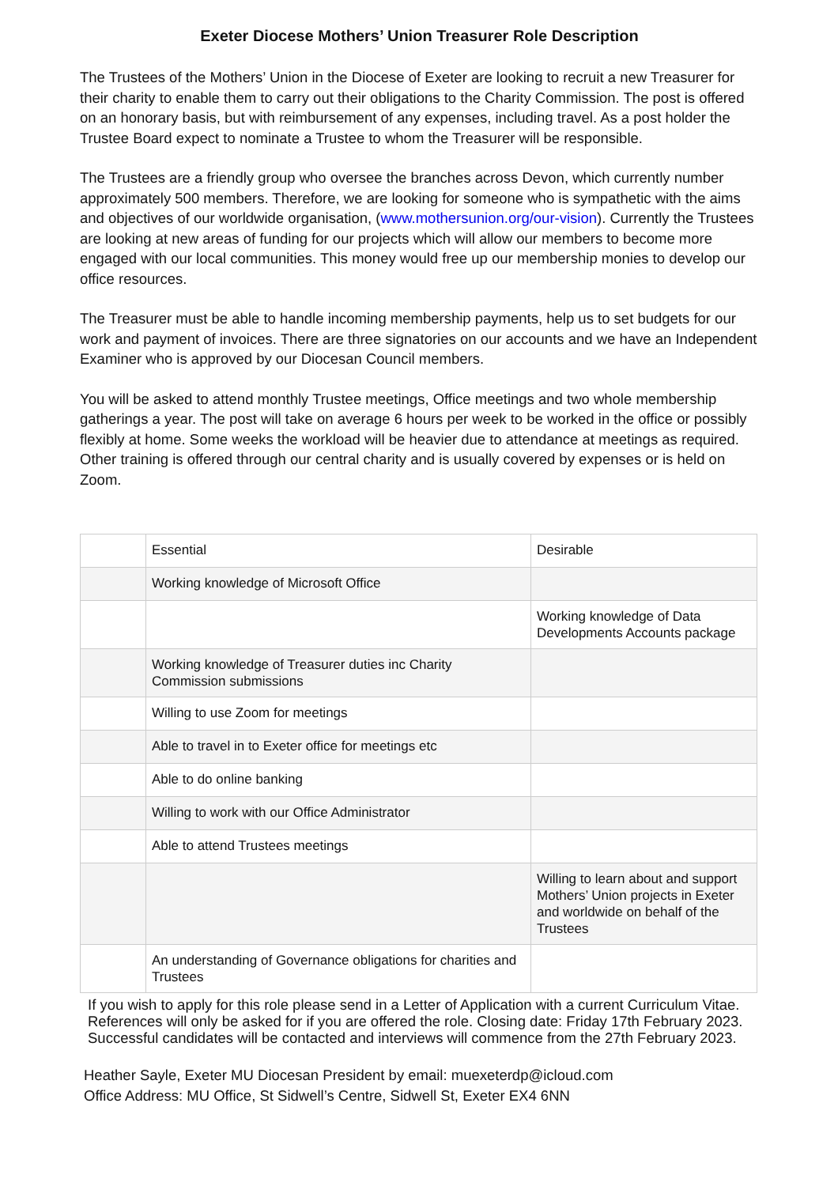Exeter Diocese Mothers’ Union Treasurer Role Description
The Trustees of the Mothers’ Union in the Diocese of Exeter are looking to recruit a new Treasurer for their charity to enable them to carry out their obligations to the Charity Commission. The post is offered on an honorary basis, but with reimbursement of any expenses, including travel. As a post holder the Trustee Board expect to nominate a Trustee to whom the Treasurer will be responsible.
The Trustees are a friendly group who oversee the branches across Devon, which currently number approximately 500 members. Therefore, we are looking for someone who is sympathetic with the aims and objectives of our worldwide organisation, (www.mothersunion.org/our-vision). Currently the Trustees are looking at new areas of funding for our projects which will allow our members to become more engaged with our local communities. This money would free up our membership monies to develop our office resources.
The Treasurer must be able to handle incoming membership payments, help us to set budgets for our work and payment of invoices. There are three signatories on our accounts and we have an Independent Examiner who is approved by our Diocesan Council members.
You will be asked to attend monthly Trustee meetings, Office meetings and two whole membership gatherings a year. The post will take on average 6 hours per week to be worked in the office or possibly flexibly at home. Some weeks the workload will be heavier due to attendance at meetings as required. Other training is offered through our central charity and is usually covered by expenses or is held on Zoom.
| | Essential | Desirable |
| | Working knowledge of Microsoft Office | |
| | | Working knowledge of Data Developments Accounts package |
| | Working knowledge of Treasurer duties inc Charity Commission submissions | |
| | Willing to use Zoom for meetings | |
| | Able to travel in to Exeter office for meetings etc | |
| | Able to do online banking | |
| | Willing to work with our Office Administrator | |
| | Able to attend Trustees meetings | |
| | | Willing to learn about and support Mothers’ Union projects in Exeter and worldwide on behalf of the Trustees |
| | An understanding of Governance obligations for charities and Trustees | |
If you wish to apply for this role please send in a Letter of Application with a current Curriculum Vitae. References will only be asked for if you are offered the role. Closing date: Friday 17th February 2023. Successful candidates will be contacted and interviews will commence from the 27th February 2023.
Heather Sayle, Exeter MU Diocesan President by email: muexeterdp@icloud.com
Office Address: MU Office, St Sidwell’s Centre, Sidwell St, Exeter EX4 6NN